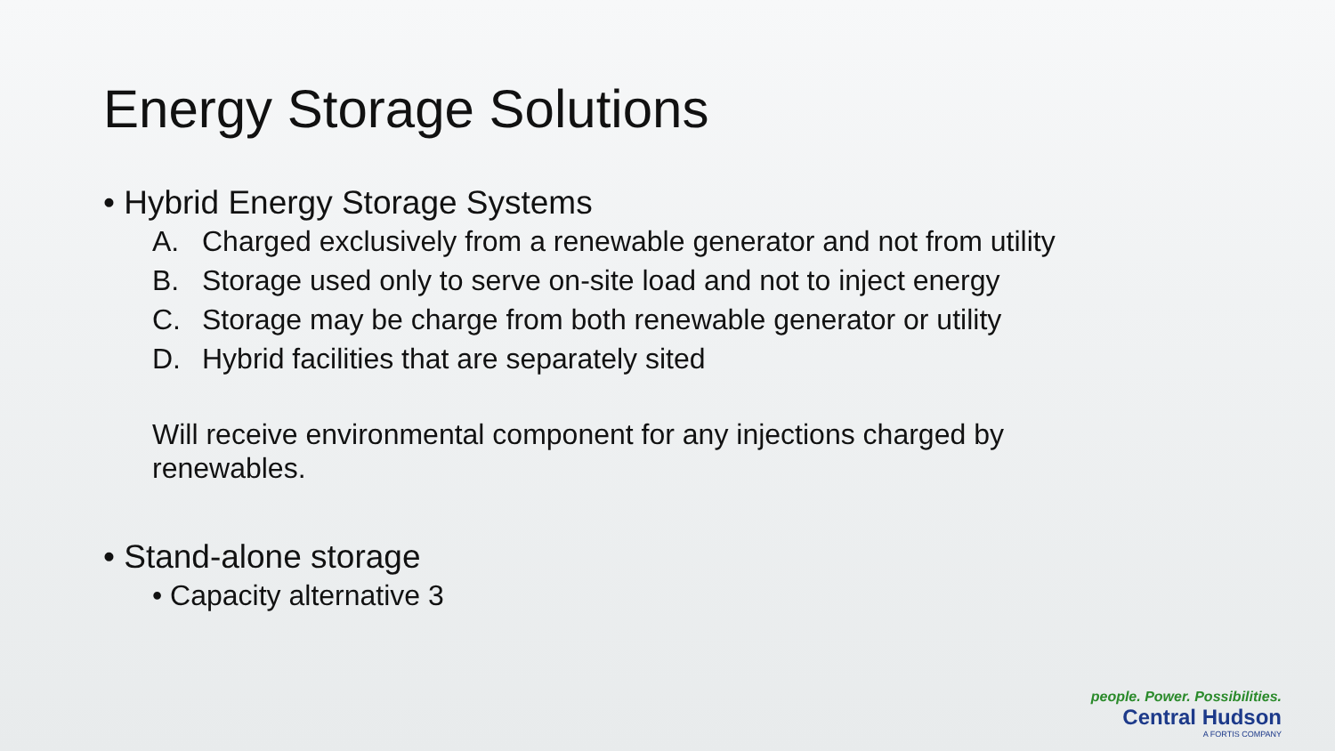Energy Storage Solutions
• Hybrid Energy Storage Systems
A. Charged exclusively from a renewable generator and not from utility
B. Storage used only to serve on-site load and not to inject energy
C. Storage may be charge from both renewable generator or utility
D. Hybrid facilities that are separately sited
Will receive environmental component for any injections charged by renewables.
• Stand-alone storage
• Capacity alternative 3
people. Power. Possibilities.
Central Hudson
A FORTIS COMPANY